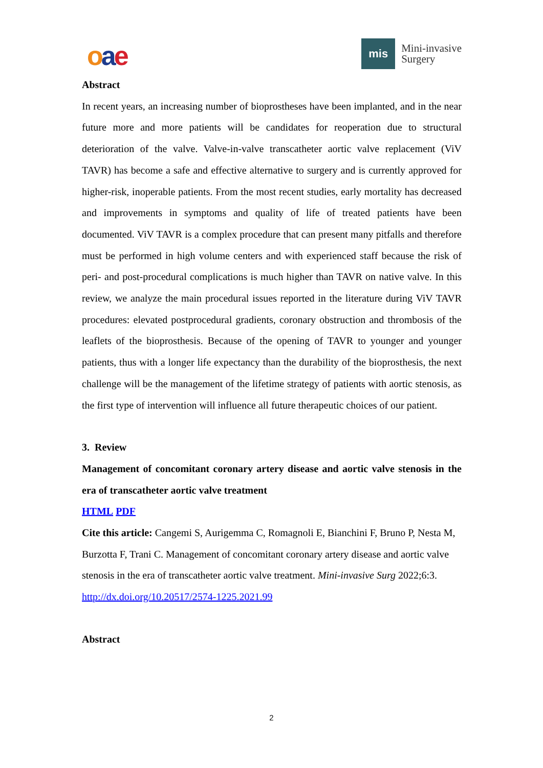oae
mis
Mini-invasive
Surgery
Abstract
In recent years, an increasing number of bioprostheses have been implanted, and in the near future more and more patients will be candidates for reoperation due to structural deterioration of the valve. Valve-in-valve transcatheter aortic valve replacement (ViV TAVR) has become a safe and effective alternative to surgery and is currently approved for higher-risk, inoperable patients. From the most recent studies, early mortality has decreased and improvements in symptoms and quality of life of treated patients have been documented. ViV TAVR is a complex procedure that can present many pitfalls and therefore must be performed in high volume centers and with experienced staff because the risk of peri- and post-procedural complications is much higher than TAVR on native valve. In this review, we analyze the main procedural issues reported in the literature during ViV TAVR procedures: elevated postprocedural gradients, coronary obstruction and thrombosis of the leaflets of the bioprosthesis. Because of the opening of TAVR to younger and younger patients, thus with a longer life expectancy than the durability of the bioprosthesis, the next challenge will be the management of the lifetime strategy of patients with aortic stenosis, as the first type of intervention will influence all future therapeutic choices of our patient.
3. Review
Management of concomitant coronary artery disease and aortic valve stenosis in the era of transcatheter aortic valve treatment
HTML PDF
Cite this article: Cangemi S, Aurigemma C, Romagnoli E, Bianchini F, Bruno P, Nesta M, Burzotta F, Trani C. Management of concomitant coronary artery disease and aortic valve stenosis in the era of transcatheter aortic valve treatment. Mini-invasive Surg 2022;6:3. http://dx.doi.org/10.20517/2574-1225.2021.99
Abstract
2